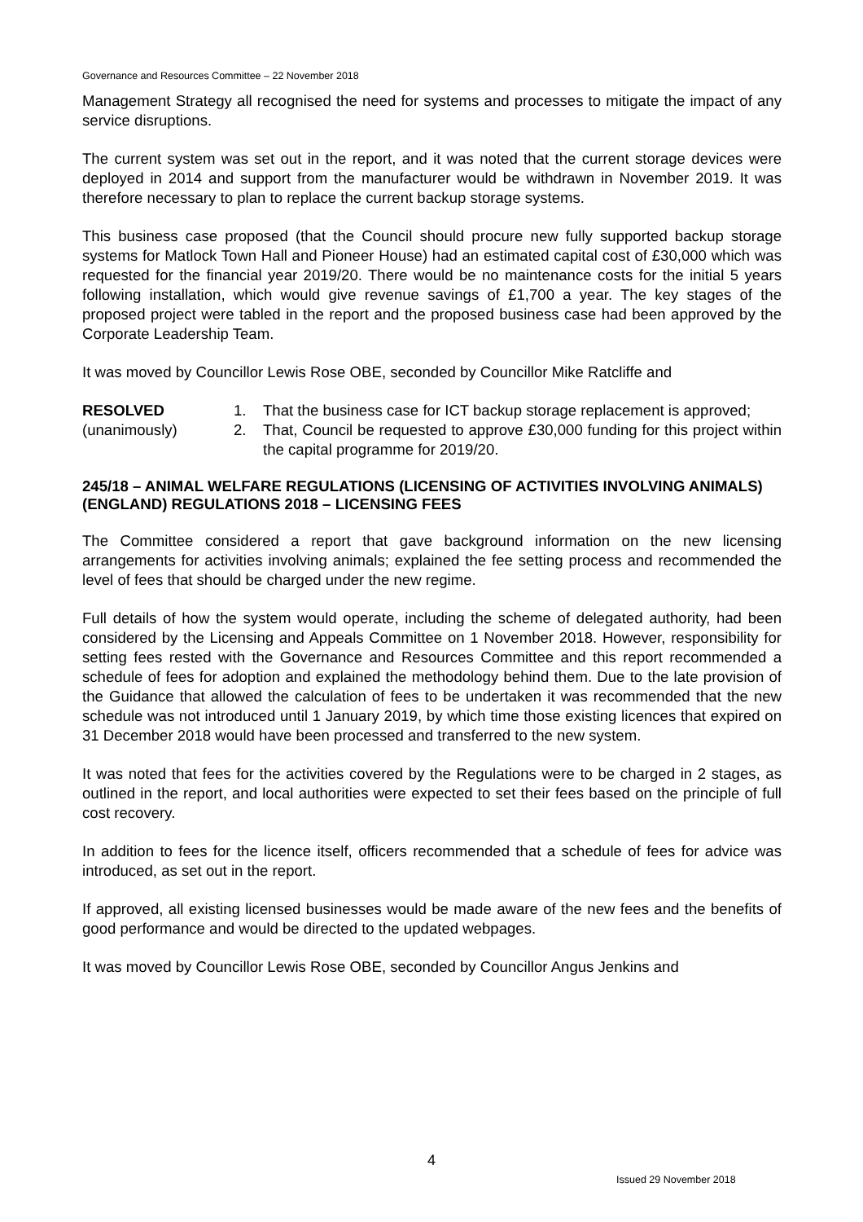Governance and Resources Committee – 22 November 2018
Management Strategy all recognised the need for systems and processes to mitigate the impact of any service disruptions.
The current system was set out in the report, and it was noted that the current storage devices were deployed in 2014 and support from the manufacturer would be withdrawn in November 2019. It was therefore necessary to plan to replace the current backup storage systems.
This business case proposed (that the Council should procure new fully supported backup storage systems for Matlock Town Hall and Pioneer House) had an estimated capital cost of £30,000 which was requested for the financial year 2019/20. There would be no maintenance costs for the initial 5 years following installation, which would give revenue savings of £1,700 a year. The key stages of the proposed project were tabled in the report and the proposed business case had been approved by the Corporate Leadership Team.
It was moved by Councillor Lewis Rose OBE, seconded by Councillor Mike Ratcliffe and
RESOLVED
(unanimously)
1. That the business case for ICT backup storage replacement is approved;
2. That, Council be requested to approve £30,000 funding for this project within the capital programme for 2019/20.
245/18 – ANIMAL WELFARE REGULATIONS (LICENSING OF ACTIVITIES INVOLVING ANIMALS) (ENGLAND) REGULATIONS 2018 – LICENSING FEES
The Committee considered a report that gave background information on the new licensing arrangements for activities involving animals; explained the fee setting process and recommended the level of fees that should be charged under the new regime.
Full details of how the system would operate, including the scheme of delegated authority, had been considered by the Licensing and Appeals Committee on 1 November 2018. However, responsibility for setting fees rested with the Governance and Resources Committee and this report recommended a schedule of fees for adoption and explained the methodology behind them. Due to the late provision of the Guidance that allowed the calculation of fees to be undertaken it was recommended that the new schedule was not introduced until 1 January 2019, by which time those existing licences that expired on 31 December 2018 would have been processed and transferred to the new system.
It was noted that fees for the activities covered by the Regulations were to be charged in 2 stages, as outlined in the report, and local authorities were expected to set their fees based on the principle of full cost recovery.
In addition to fees for the licence itself, officers recommended that a schedule of fees for advice was introduced, as set out in the report.
If approved, all existing licensed businesses would be made aware of the new fees and the benefits of good performance and would be directed to the updated webpages.
It was moved by Councillor Lewis Rose OBE, seconded by Councillor Angus Jenkins and
4
Issued 29 November 2018